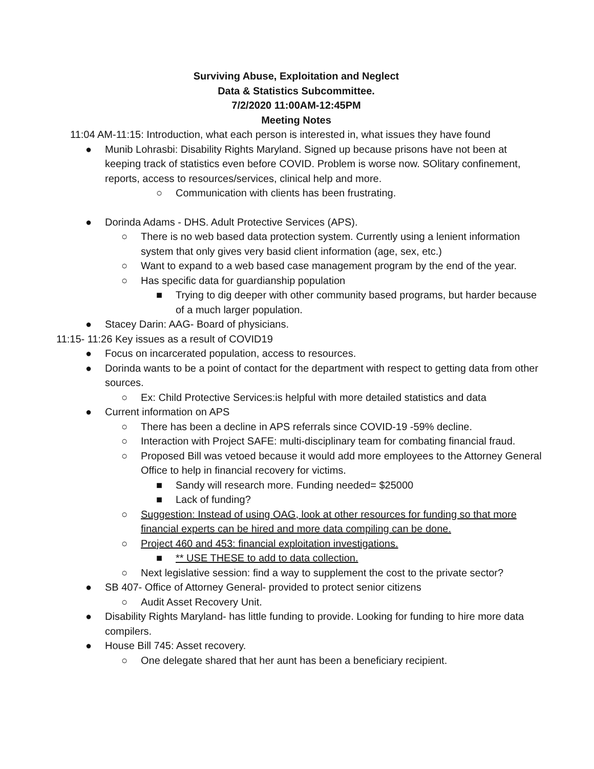Surviving Abuse, Exploitation and Neglect
Data & Statistics Subcommittee.
7/2/2020 11:00AM-12:45PM
Meeting Notes
11:04 AM-11:15: Introduction, what each person is interested in, what issues they have found
● Munib Lohrasbi: Disability Rights Maryland. Signed up because prisons have not been at keeping track of statistics even before COVID. Problem is worse now. SOlitary confinement, reports, access to resources/services, clinical help and more.
○ Communication with clients has been frustrating.
● Dorinda Adams - DHS. Adult Protective Services (APS).
○ There is no web based data protection system. Currently using a lenient information system that only gives very basid client information (age, sex, etc.)
○ Want to expand to a web based case management program by the end of the year.
○ Has specific data for guardianship population
■ Trying to dig deeper with other community based programs, but harder because of a much larger population.
● Stacey Darin: AAG- Board of physicians.
11:15- 11:26 Key issues as a result of COVID19
● Focus on incarcerated population, access to resources.
● Dorinda wants to be a point of contact for the department with respect to getting data from other sources.
○ Ex: Child Protective Services:is helpful with more detailed statistics and data
● Current information on APS
○ There has been a decline in APS referrals since COVID-19 -59% decline.
○ Interaction with Project SAFE: multi-disciplinary team for combating financial fraud.
○ Proposed Bill was vetoed because it would add more employees to the Attorney General Office to help in financial recovery for victims.
■ Sandy will research more. Funding needed= $25000
■ Lack of funding?
○ Suggestion: Instead of using OAG, look at other resources for funding so that more financial experts can be hired and more data compiling can be done.
○ Project 460 and 453: financial exploitation investigations.
■ ** USE THESE to add to data collection.
○ Next legislative session: find a way to supplement the cost to the private sector?
● SB 407- Office of Attorney General- provided to protect senior citizens
○ Audit Asset Recovery Unit.
● Disability Rights Maryland- has little funding to provide. Looking for funding to hire more data compilers.
● House Bill 745: Asset recovery.
○ One delegate shared that her aunt has been a beneficiary recipient.